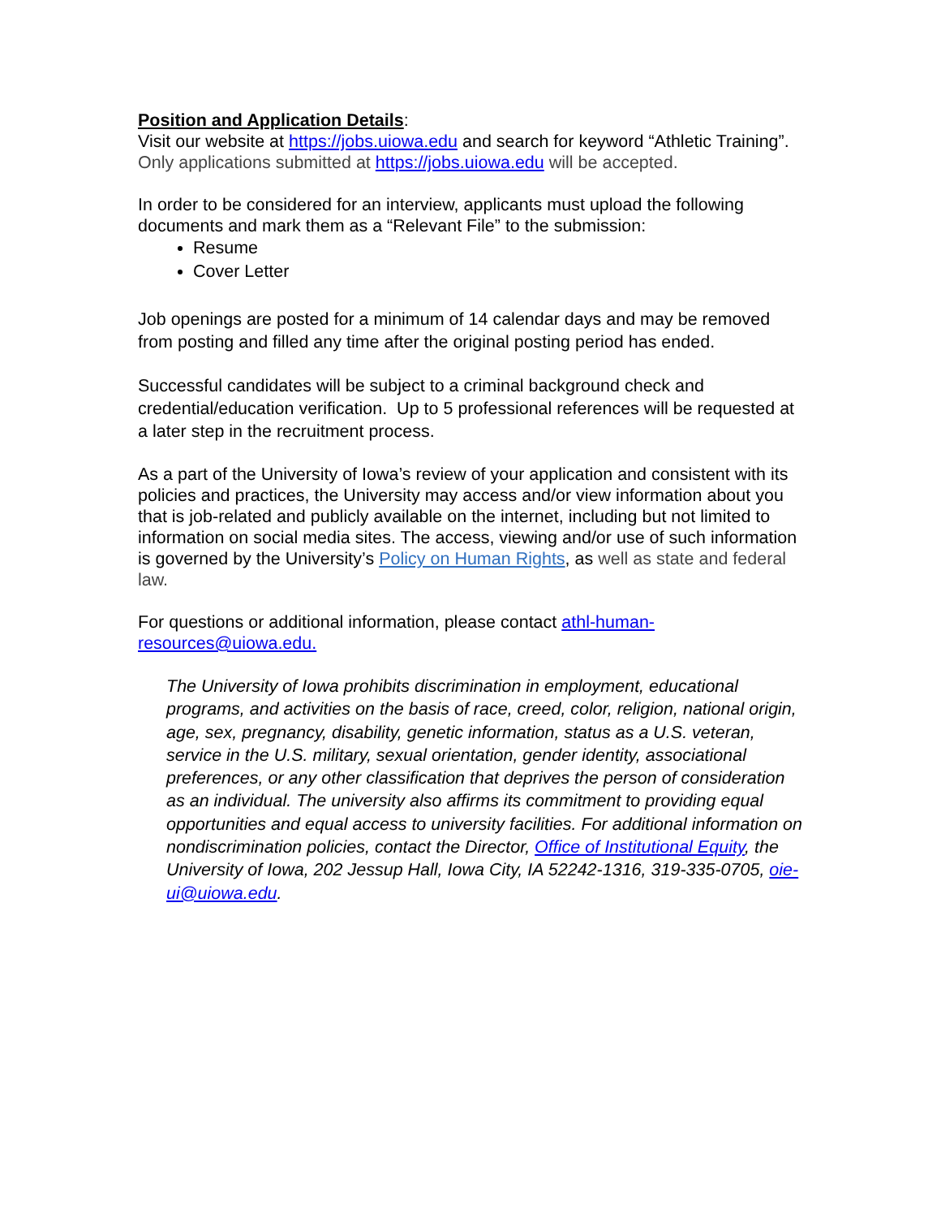Position and Application Details:
Visit our website at https://jobs.uiowa.edu and search for keyword “Athletic Training”. Only applications submitted at https://jobs.uiowa.edu will be accepted.
In order to be considered for an interview, applicants must upload the following documents and mark them as a “Relevant File” to the submission:
Resume
Cover Letter
Job openings are posted for a minimum of 14 calendar days and may be removed from posting and filled any time after the original posting period has ended.
Successful candidates will be subject to a criminal background check and credential/education verification. Up to 5 professional references will be requested at a later step in the recruitment process.
As a part of the University of Iowa’s review of your application and consistent with its policies and practices, the University may access and/or view information about you that is job-related and publicly available on the internet, including but not limited to information on social media sites. The access, viewing and/or use of such information is governed by the University’s Policy on Human Rights, as well as state and federal law.
For questions or additional information, please contact athl-human-resources@uiowa.edu.
The University of Iowa prohibits discrimination in employment, educational programs, and activities on the basis of race, creed, color, religion, national origin, age, sex, pregnancy, disability, genetic information, status as a U.S. veteran, service in the U.S. military, sexual orientation, gender identity, associational preferences, or any other classification that deprives the person of consideration as an individual. The university also affirms its commitment to providing equal opportunities and equal access to university facilities. For additional information on nondiscrimination policies, contact the Director, Office of Institutional Equity, the University of Iowa, 202 Jessup Hall, Iowa City, IA 52242-1316, 319-335-0705, oie-ui@uiowa.edu.